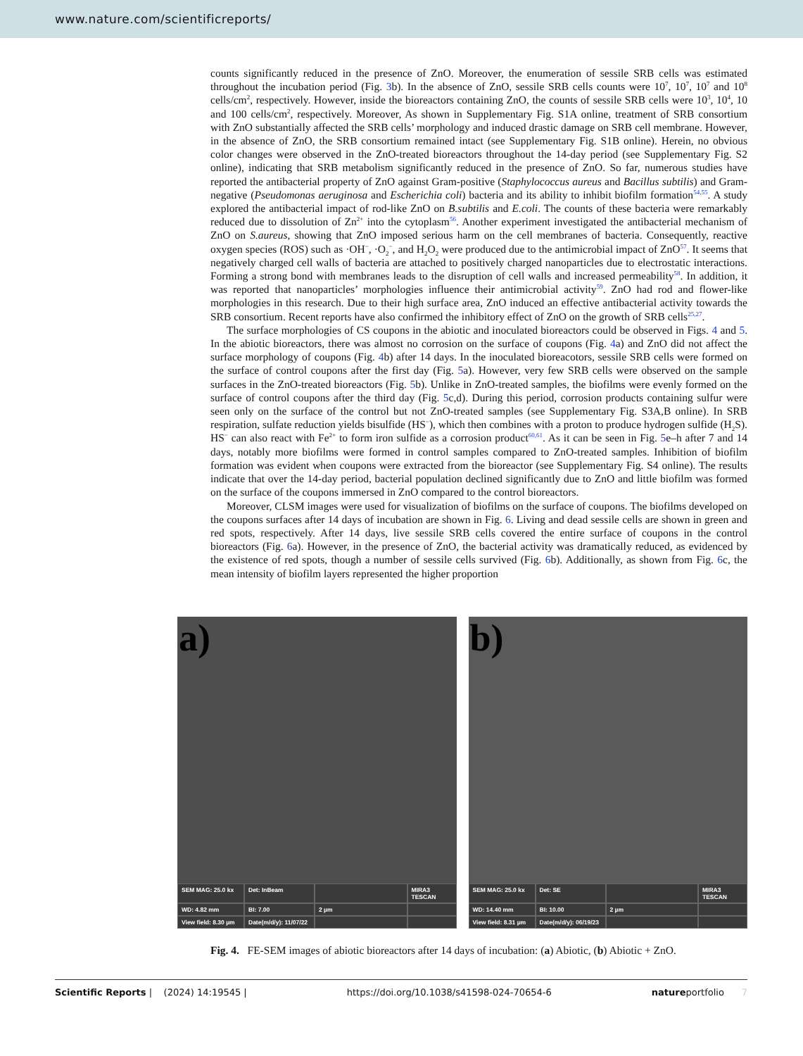www.nature.com/scientificreports/
counts significantly reduced in the presence of ZnO. Moreover, the enumeration of sessile SRB cells was estimated throughout the incubation period (Fig. 3b). In the absence of ZnO, sessile SRB cells counts were 10<sup>7</sup>, 10<sup>7</sup>, 10<sup>7</sup> and 10<sup>8</sup> cells/cm<sup>2</sup>, respectively. However, inside the bioreactors containing ZnO, the counts of sessile SRB cells were 10<sup>3</sup>, 10<sup>4</sup>, 10 and 100 cells/cm<sup>2</sup>, respectively. Moreover, As shown in Supplementary Fig. S1A online, treatment of SRB consortium with ZnO substantially affected the SRB cells’ morphology and induced drastic damage on SRB cell membrane. However, in the absence of ZnO, the SRB consortium remained intact (see Supplementary Fig. S1B online). Herein, no obvious color changes were observed in the ZnO-treated bioreactors throughout the 14-day period (see Supplementary Fig. S2 online), indicating that SRB metabolism significantly reduced in the presence of ZnO. So far, numerous studies have reported the antibacterial property of ZnO against Gram-positive (Staphylococcus aureus and Bacillus subtilis) and Gram-negative (Pseudomonas aeruginosa and Escherichia coli) bacteria and its ability to inhibit biofilm formation<sup>54,55</sup>. A study explored the antibacterial impact of rod-like ZnO on B.subtilis and E.coli. The counts of these bacteria were remarkably reduced due to dissolution of Zn<sup>2+</sup> into the cytoplasm<sup>56</sup>. Another experiment investigated the antibacterial mechanism of ZnO on S.aureus, showing that ZnO imposed serious harm on the cell membranes of bacteria. Consequently, reactive oxygen species (ROS) such as ·OH<sup>−</sup>, ·O<sub>2</sub><sup>−</sup>, and H<sub>2</sub>O<sub>2</sub> were produced due to the antimicrobial impact of ZnO<sup>57</sup>. It seems that negatively charged cell walls of bacteria are attached to positively charged nanoparticles due to electrostatic interactions. Forming a strong bond with membranes leads to the disruption of cell walls and increased permeability<sup>58</sup>. In addition, it was reported that nanoparticles’ morphologies influence their antimicrobial activity<sup>59</sup>. ZnO had rod and flower-like morphologies in this research. Due to their high surface area, ZnO induced an effective antibacterial activity towards the SRB consortium. Recent reports have also confirmed the inhibitory effect of ZnO on the growth of SRB cells<sup>25,27</sup>.
The surface morphologies of CS coupons in the abiotic and inoculated bioreactors could be observed in Figs. 4 and 5. In the abiotic bioreactors, there was almost no corrosion on the surface of coupons (Fig. 4a) and ZnO did not affect the surface morphology of coupons (Fig. 4b) after 14 days. In the inoculated bioreacotors, sessile SRB cells were formed on the surface of control coupons after the first day (Fig. 5a). However, very few SRB cells were observed on the sample surfaces in the ZnO-treated bioreactors (Fig. 5b). Unlike in ZnO-treated samples, the biofilms were evenly formed on the surface of control coupons after the third day (Fig. 5c,d). During this period, corrosion products containing sulfur were seen only on the surface of the control but not ZnO-treated samples (see Supplementary Fig. S3A,B online). In SRB respiration, sulfate reduction yields bisulfide (HS<sup>−</sup>), which then combines with a proton to produce hydrogen sulfide (H<sub>2</sub>S). HS<sup>−</sup> can also react with Fe<sup>2+</sup> to form iron sulfide as a corrosion product<sup>60,61</sup>. As it can be seen in Fig. 5e–h after 7 and 14 days, notably more biofilms were formed in control samples compared to ZnO-treated samples. Inhibition of biofilm formation was evident when coupons were extracted from the bioreactor (see Supplementary Fig. S4 online). The results indicate that over the 14-day period, bacterial population declined significantly due to ZnO and little biofilm was formed on the surface of the coupons immersed in ZnO compared to the control bioreactors.
Moreover, CLSM images were used for visualization of biofilms on the surface of coupons. The biofilms developed on the coupons surfaces after 14 days of incubation are shown in Fig. 6. Living and dead sessile cells are shown in green and red spots, respectively. After 14 days, live sessile SRB cells covered the entire surface of coupons in the control bioreactors (Fig. 6a). However, in the presence of ZnO, the bacterial activity was dramatically reduced, as evidenced by the existence of red spots, though a number of sessile cells survived (Fig. 6b). Additionally, as shown from Fig. 6c, the mean intensity of biofilm layers represented the higher proportion
a)
SEM MAG: 25.0 kx Det: InBeam MIRA3 TESCAN WD: 4.82 mm BI: 7.00 2 µm View field: 8.30 µm Date(m/d/y): 11/07/22
b)
SEM MAG: 25.0 kx Det: SE MIRA3 TESCAN WD: 14.40 mm BI: 10.00 2 µm View field: 8.31 µm Date(m/d/y): 06/19/23
Fig. 4. FE-SEM images of abiotic bioreactors after 14 days of incubation: (a) Abiotic, (b) Abiotic + ZnO.
Scientific Reports | (2024) 14:19545 | https://doi.org/10.1038/s41598-024-70654-6 natureportfolio 7